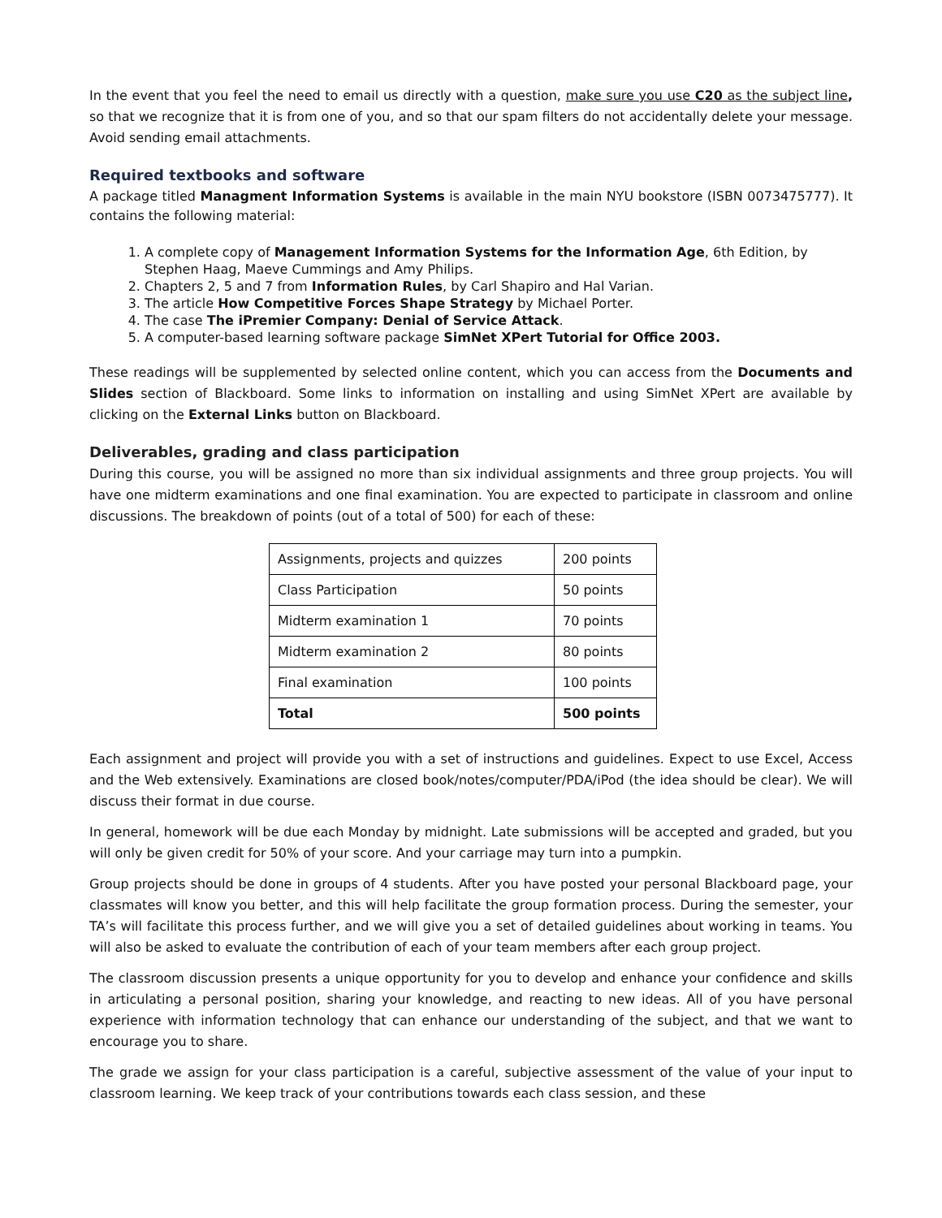In the event that you feel the need to email us directly with a question, make sure you use C20 as the subject line, so that we recognize that it is from one of you, and so that our spam filters do not accidentally delete your message. Avoid sending email attachments.
Required textbooks and software
A package titled Managment Information Systems is available in the main NYU bookstore (ISBN 0073475777). It contains the following material:
1. A complete copy of Management Information Systems for the Information Age, 6th Edition, by Stephen Haag, Maeve Cummings and Amy Philips.
2. Chapters 2, 5 and 7 from Information Rules, by Carl Shapiro and Hal Varian.
3. The article How Competitive Forces Shape Strategy by Michael Porter.
4. The case The iPremier Company: Denial of Service Attack.
5. A computer-based learning software package SimNet XPert Tutorial for Office 2003.
These readings will be supplemented by selected online content, which you can access from the Documents and Slides section of Blackboard. Some links to information on installing and using SimNet XPert are available by clicking on the External Links button on Blackboard.
Deliverables, grading and class participation
During this course, you will be assigned no more than six individual assignments and three group projects. You will have one midterm examinations and one final examination. You are expected to participate in classroom and online discussions. The breakdown of points (out of a total of 500) for each of these:
| Assignments, projects and quizzes | 200 points |
| Class Participation | 50 points |
| Midterm examination 1 | 70 points |
| Midterm examination 2 | 80 points |
| Final examination | 100 points |
| Total | 500 points |
Each assignment and project will provide you with a set of instructions and guidelines. Expect to use Excel, Access and the Web extensively. Examinations are closed book/notes/computer/PDA/iPod (the idea should be clear). We will discuss their format in due course.
In general, homework will be due each Monday by midnight. Late submissions will be accepted and graded, but you will only be given credit for 50% of your score. And your carriage may turn into a pumpkin.
Group projects should be done in groups of 4 students. After you have posted your personal Blackboard page, your classmates will know you better, and this will help facilitate the group formation process. During the semester, your TA’s will facilitate this process further, and we will give you a set of detailed guidelines about working in teams. You will also be asked to evaluate the contribution of each of your team members after each group project.
The classroom discussion presents a unique opportunity for you to develop and enhance your confidence and skills in articulating a personal position, sharing your knowledge, and reacting to new ideas. All of you have personal experience with information technology that can enhance our understanding of the subject, and that we want to encourage you to share.
The grade we assign for your class participation is a careful, subjective assessment of the value of your input to classroom learning. We keep track of your contributions towards each class session, and these